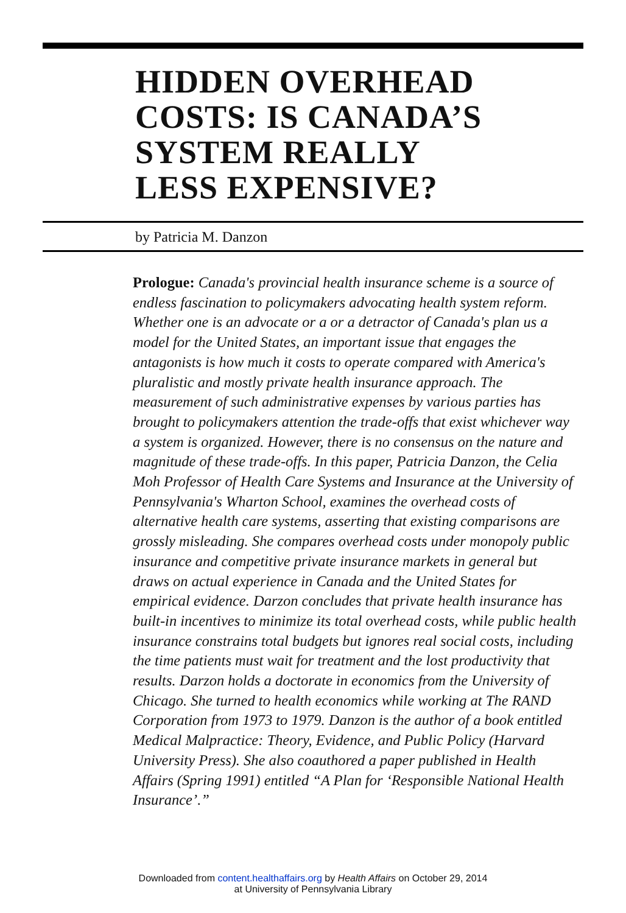HIDDEN OVERHEAD
COSTS: IS CANADA’S
SYSTEM REALLY
LESS EXPENSIVE?
by Patricia M. Danzon
Prologue: Canada's provincial health insurance scheme is a source of endless fascination to policymakers advocating health system reform. Whether one is an advocate or a or a detractor of Canada's plan us a model for the United States, an important issue that engages the antagonists is how much it costs to operate compared with America's pluralistic and mostly private health insurance approach. The measurement of such administrative expenses by various parties has brought to policymakers attention the trade-offs that exist whichever way a system is organized. However, there is no consensus on the nature and magnitude of these trade-offs. In this paper, Patricia Danzon, the Celia Moh Professor of Health Care Systems and Insurance at the University of Pennsylvania's Wharton School, examines the overhead costs of alternative health care systems, asserting that existing comparisons are grossly misleading. She compares overhead costs under monopoly public insurance and competitive private insurance markets in general but draws on actual experience in Canada and the United States for empirical evidence. Darzon concludes that private health insurance has built-in incentives to minimize its total overhead costs, while public health insurance constrains total budgets but ignores real social costs, including the time patients must wait for treatment and the lost productivity that results. Darzon holds a doctorate in economics from the University of Chicago. She turned to health economics while working at The RAND Corporation from 1973 to 1979. Danzon is the author of a book entitled Medical Malpractice: Theory, Evidence, and Public Policy (Harvard University Press). She also coauthored a paper published in Health Affairs (Spring 1991) entitled “A Plan for ‘Responsible National Health Insurance’.”
Downloaded from content.healthaffairs.org by Health Affairs on October 29, 2014
at University of Pennsylvania Library